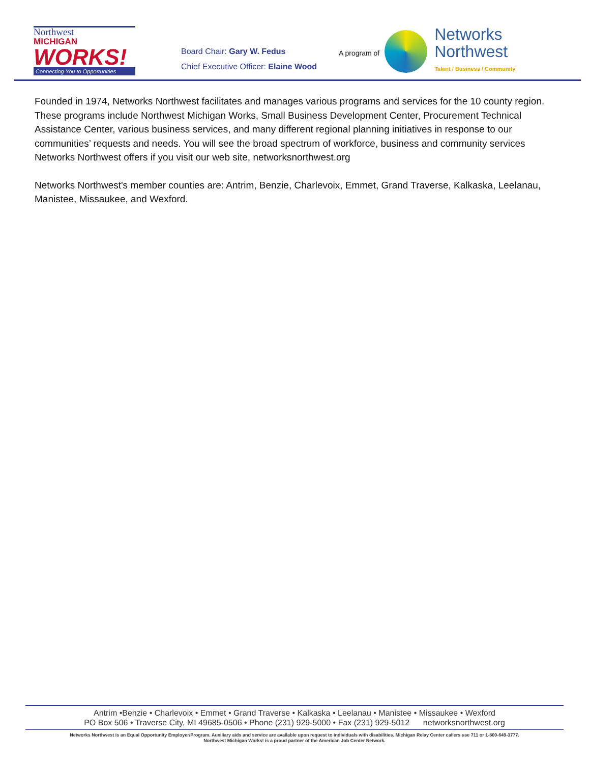Northwest
MICHIGAN
WORKS!
Connecting You to Opportunities
Board Chair: Gary W. Fedus
Chief Executive Officer: Elaine Wood
A program of
Networks
Northwest
Talent / Business / Community
Founded in 1974, Networks Northwest facilitates and manages various programs and services for the 10 county region. These programs include Northwest Michigan Works, Small Business Development Center, Procurement Technical Assistance Center, various business services, and many different regional planning initiatives in response to our communities’ requests and needs. You will see the broad spectrum of workforce, business and community services Networks Northwest offers if you visit our web site, networksnorthwest.org
Networks Northwest's member counties are: Antrim, Benzie, Charlevoix, Emmet, Grand Traverse, Kalkaska, Leelanau, Manistee, Missaukee, and Wexford.
Antrim •Benzie • Charlevoix • Emmet • Grand Traverse • Kalkaska • Leelanau • Manistee • Missaukee • Wexford
PO Box 506 • Traverse City, MI 49685-0506 • Phone (231) 929-5000 • Fax (231) 929-5012 networksnorthwest.org
Networks Northwest is an Equal Opportunity Employer/Program. Auxiliary aids and service are available upon request to individuals with disabilities. Michigan Relay Center callers use 711 or 1-800-649-3777.
Northwest Michigan Works! is a proud partner of the American Job Center Network.